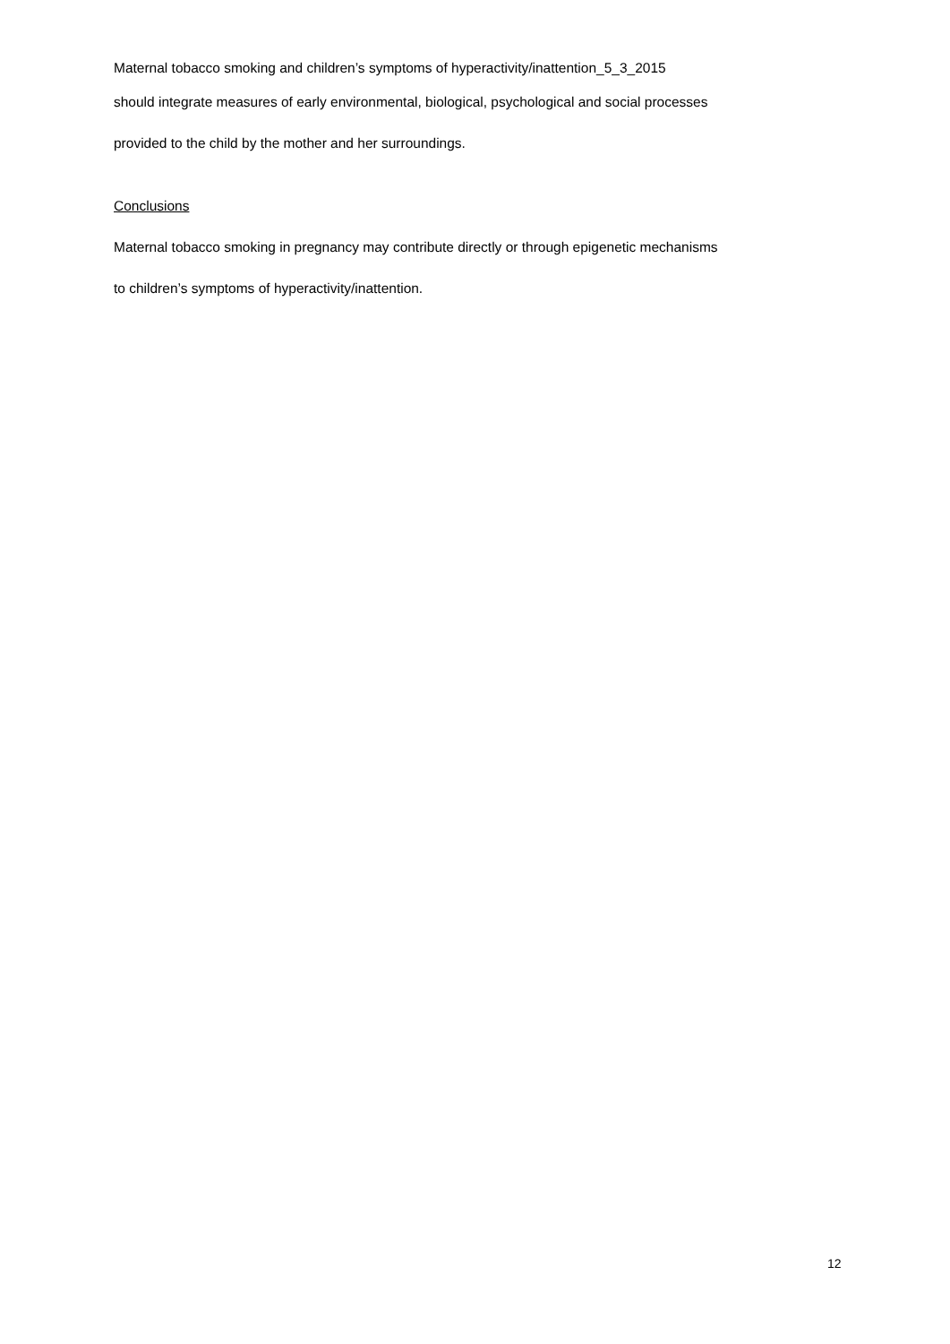Maternal tobacco smoking and children’s symptoms of hyperactivity/inattention_5_3_2015
should integrate measures of early environmental, biological, psychological and social processes
provided to the child by the mother and her surroundings.
Conclusions
Maternal tobacco smoking in pregnancy may contribute directly or through epigenetic mechanisms
to children’s symptoms of hyperactivity/inattention.
12